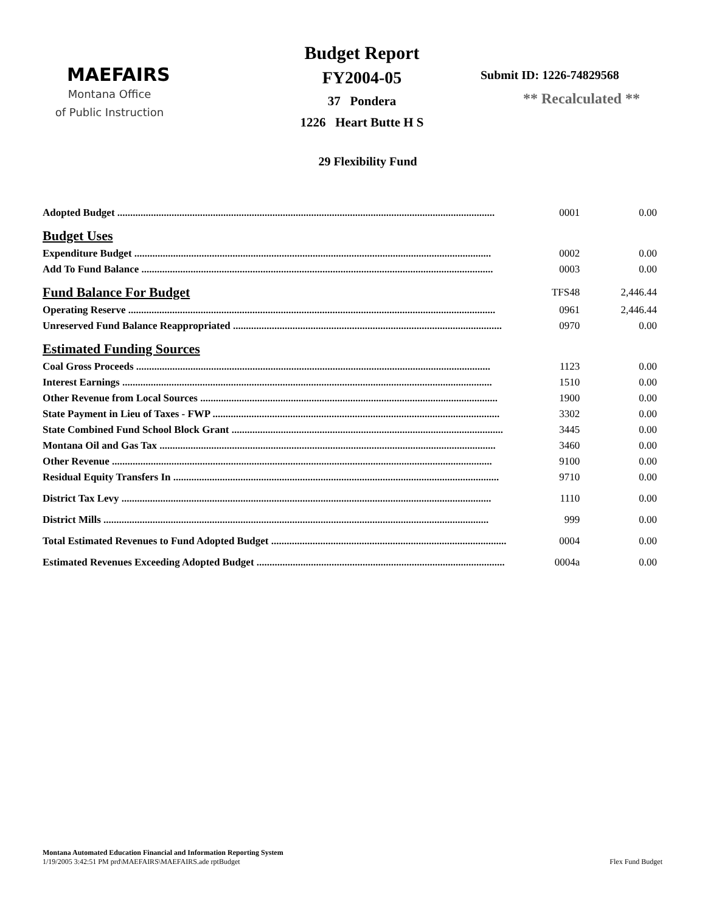MAEFAIRS
Montana Office
of Public Instruction
Budget Report
FY2004-05
37 Pondera
1226 Heart Butte H S
Submit ID: 1226-74829568
** Recalculated **
29 Flexibility Fund
| Adopted Budget .................................................................................................................................................. | 0001 | 0.00 |
| Budget Uses | | |
| Expenditure Budget .......................................................................................................................................... | 0002 | 0.00 |
| Add To Fund Balance ........................................................................................................................................ | 0003 | 0.00 |
| Fund Balance For Budget | TFS48 | 2,446.44 |
| Operating Reserve .............................................................................................................................................. | 0961 | 2,446.44 |
| Unreserved Fund Balance Reappropriated ........................................................................................................ | 0970 | 0.00 |
| Estimated Funding Sources | | |
| Coal Gross Proceeds ......................................................................................................................................... | 1123 | 0.00 |
| Interest Earnings ............................................................................................................................................... | 1510 | 0.00 |
| Other Revenue from Local Sources ................................................................................................................... | 1900 | 0.00 |
| State Payment in Lieu of Taxes - FWP ............................................................................................................... | 3302 | 0.00 |
| State Combined Fund School Block Grant ......................................................................................................... | 3445 | 0.00 |
| Montana Oil and Gas Tax .................................................................................................................................. | 3460 | 0.00 |
| Other Revenue ................................................................................................................................................... | 9100 | 0.00 |
| Residual Equity Transfers In .............................................................................................................................. | 9710 | 0.00 |
| District Tax Levy ............................................................................................................................................... | 1110 | 0.00 |
| District Mills ..................................................................................................................................................... | 999 | 0.00 |
| Total Estimated Revenues to Fund Adopted Budget ........................................................................................... | 0004 | 0.00 |
| Estimated Revenues Exceeding Adopted Budget ................................................................................................ | 0004a | 0.00 |
Montana Automated Education Financial and Information Reporting System
1/19/2005 3:42:51 PM prd\MAEFAIRS\MAEFAIRS.ade rptBudget Flex Fund Budget